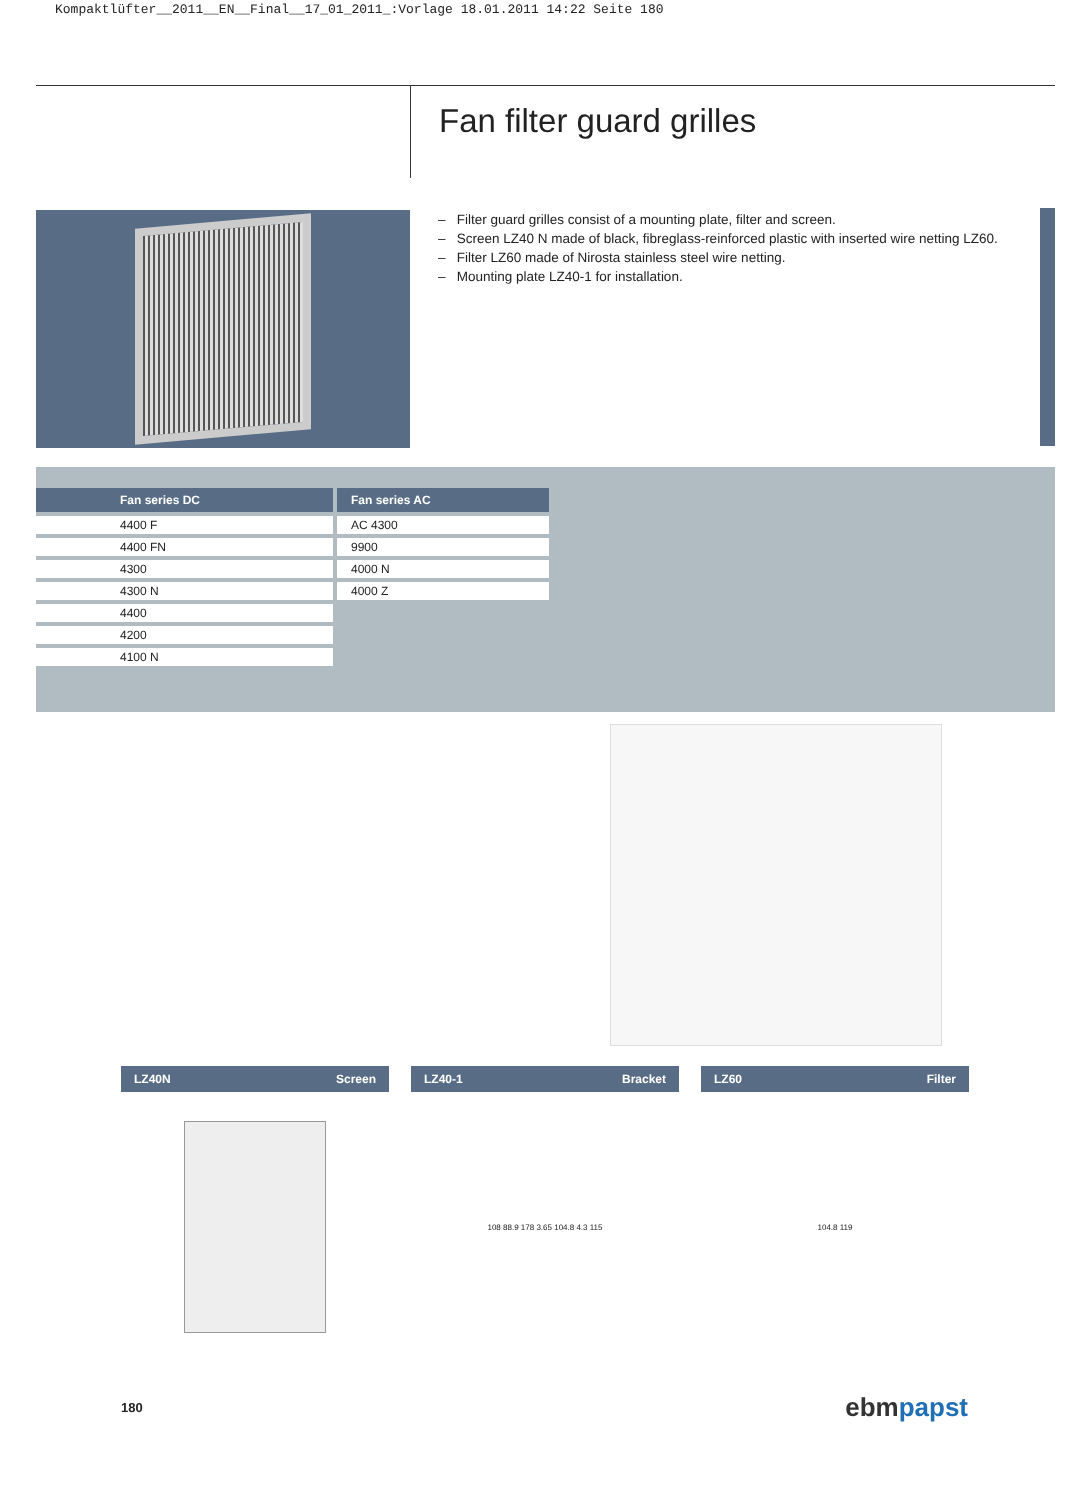Kompaktlüfter__2011__EN__Final__17_01_2011_:Vorlage 18.01.2011 14:22 Seite 180
Fan filter guard grilles
– Filter guard grilles consist of a mounting plate, filter and screen.
– Screen LZ40 N made of black, fibreglass-reinforced plastic with inserted wire netting LZ60.
– Filter LZ60 made of Nirosta stainless steel wire netting.
– Mounting plate LZ40-1 for installation.
| Fan series DC |
| --- |
| 4400 F |
| 4400 FN |
| 4300 |
| 4300 N |
| 4400 |
| 4200 |
| 4100 N |
| Fan series AC |
| --- |
| AC 4300 |
| 9900 |
| 4000 N |
| 4000 Z |
LZ40N Screen LZ40-1 Bracket LZ60 Filter
108 88.9 178 3.65 104.8 4.3 115 104.8 119
180 ebmpapst